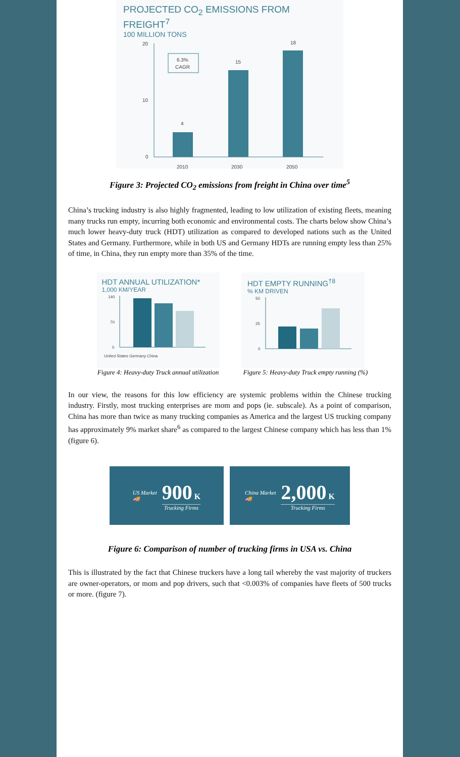PROJECTED CO<sub>2</sub> EMISSIONS FROM FREIGHT<sup>7</sup>
100 MILLION TONS
20
10
0
4
15
18
6.3%
CAGR
2010
2030
2050
Figure 3: Projected CO<sub>2</sub> emissions from freight in China over time<sup>5</sup>
China’s trucking industry is also highly fragmented, leading to low utilization of existing fleets, meaning many trucks run empty, incurring both economic and environmental costs. The charts below show China’s much lower heavy-duty truck (HDT) utilization as compared to developed nations such as the United States and Germany. Furthermore, while in both US and Germany HDTs are running empty less than 25% of time, in China, they run empty more than 35% of the time.
HDT ANNUAL UTILIZATION*
1,000 KM/YEAR
140
70
0
United States Germany China
Figure 4: Heavy-duty Truck annual utilization
HDT EMPTY RUNNING<sup>†8</sup>
% KM DRIVEN
50
25
0
Figure 5: Heavy-duty Truck empty running (%)
In our view, the reasons for this low efficiency are systemic problems within the Chinese trucking industry. Firstly, most trucking enterprises are mom and pops (ie. subscale). As a point of comparison, China has more than twice as many trucking companies as America and the largest US trucking company has approximately 9% market share<sup>6</sup> as compared to the largest Chinese company which has less than 1% (figure 6).
US Market
🚚
900 K
Trucking Firms
China Market
🚚
2,000 K
Trucking Firms
Figure 6: Comparison of number of trucking firms in USA vs. China
This is illustrated by the fact that Chinese truckers have a long tail whereby the vast majority of truckers are owner-operators, or mom and pop drivers, such that <0.003% of companies have fleets of 500 trucks or more. (figure 7).